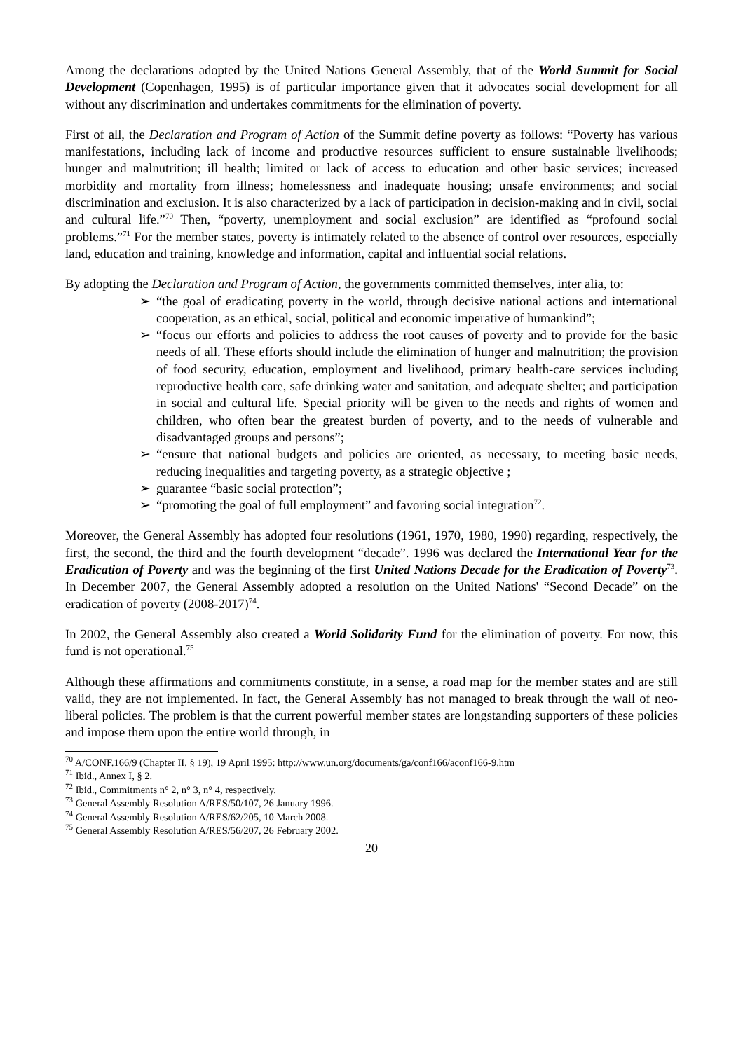Among the declarations adopted by the United Nations General Assembly, that of the World Summit for Social Development (Copenhagen, 1995) is of particular importance given that it advocates social development for all without any discrimination and undertakes commitments for the elimination of poverty.
First of all, the Declaration and Program of Action of the Summit define poverty as follows: “Poverty has various manifestations, including lack of income and productive resources sufficient to ensure sustainable livelihoods; hunger and malnutrition; ill health; limited or lack of access to education and other basic services; increased morbidity and mortality from illness; homelessness and inadequate housing; unsafe environments; and social discrimination and exclusion. It is also characterized by a lack of participation in decision-making and in civil, social and cultural life.”<sup>70</sup> Then, “poverty, unemployment and social exclusion” are identified as “profound social problems.”<sup>71</sup> For the member states, poverty is intimately related to the absence of control over resources, especially land, education and training, knowledge and information, capital and influential social relations.
By adopting the Declaration and Program of Action, the governments committed themselves, inter alia, to:
➢ “the goal of eradicating poverty in the world, through decisive national actions and international cooperation, as an ethical, social, political and economic imperative of humankind”;
➢ “focus our efforts and policies to address the root causes of poverty and to provide for the basic needs of all. These efforts should include the elimination of hunger and malnutrition; the provision of food security, education, employment and livelihood, primary health-care services including reproductive health care, safe drinking water and sanitation, and adequate shelter; and participation in social and cultural life. Special priority will be given to the needs and rights of women and children, who often bear the greatest burden of poverty, and to the needs of vulnerable and disadvantaged groups and persons”;
➢ “ensure that national budgets and policies are oriented, as necessary, to meeting basic needs, reducing inequalities and targeting poverty, as a strategic objective ;
➢ guarantee “basic social protection”;
➢ “promoting the goal of full employment” and favoring social integration<sup>72</sup>.
Moreover, the General Assembly has adopted four resolutions (1961, 1970, 1980, 1990) regarding, respectively, the first, the second, the third and the fourth development “decade”. 1996 was declared the International Year for the Eradication of Poverty and was the beginning of the first United Nations Decade for the Eradication of Poverty<sup>73</sup>. In December 2007, the General Assembly adopted a resolution on the United Nations' “Second Decade” on the eradication of poverty (2008-2017)<sup>74</sup>.
In 2002, the General Assembly also created a World Solidarity Fund for the elimination of poverty. For now, this fund is not operational.<sup>75</sup>
Although these affirmations and commitments constitute, in a sense, a road map for the member states and are still valid, they are not implemented. In fact, the General Assembly has not managed to break through the wall of neo-liberal policies. The problem is that the current powerful member states are longstanding supporters of these policies and impose them upon the entire world through, in
<sup>70</sup> A/CONF.166/9 (Chapter II, § 19), 19 April 1995: http://www.un.org/documents/ga/conf166/aconf166-9.htm
<sup>71</sup> Ibid., Annex I, § 2.
<sup>72</sup> Ibid., Commitments n° 2, n° 3, n° 4, respectively.
<sup>73</sup> General Assembly Resolution A/RES/50/107, 26 January 1996.
<sup>74</sup> General Assembly Resolution A/RES/62/205, 10 March 2008.
<sup>75</sup> General Assembly Resolution A/RES/56/207, 26 February 2002.
20